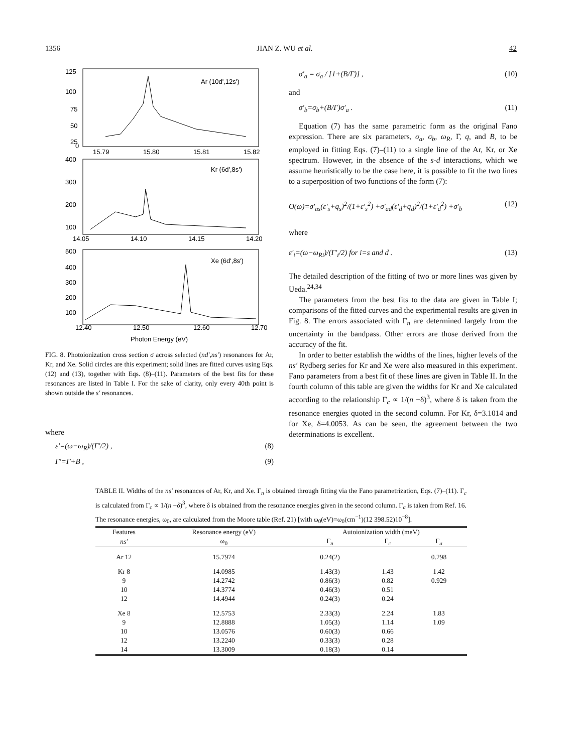1356 JIAN Z. WU et al. 42
Ar (10d',12s')
125
100
75
50
25
0
15.79
15.80
15.81
15.82
Kr (6d',8s')
400
300
200
100
14.05
14.10
14.15
14.20
Xe (6d',8s')
500
400
300
200
100
12.40
12.50
12.60
12.70
Photon Energy (eV)
FIG. 8. Photoionization cross section σ across selected (nd′,ns′) resonances for Ar, Kr, and Xe. Solid circles are this experiment; solid lines are fitted curves using Eqs. (12) and (13), together with Eqs. (8)–(11). Parameters of the best fits for these resonances are listed in Table I. For the sake of clarity, only every 40th point is shown outside the s′ resonances.
where
ε′=(ω−ω<sub>R</sub>)/(Γ′/2) , (8)
Γ′=Γ+B , (9)
σ′<sub>a</sub> = σ<sub>a</sub> / [1+(B/Γ)] , (10)
and
σ′<sub>b</sub>=σ<sub>b</sub>+(B/Γ)σ′<sub>a</sub> . (11)
Equation (7) has the same parametric form as the original Fano expression. There are six parameters, σ<sub>a</sub>, σ<sub>b</sub>, ω<sub>R</sub>, Γ, q, and B, to be employed in fitting Eqs. (7)–(11) to a single line of the Ar, Kr, or Xe spectrum. However, in the absence of the s-d interactions, which we assume heuristically to be the case here, it is possible to fit the two lines to a superposition of two functions of the form (7):
O(ω)=σ′<sub>as</sub>(ε′<sub>s</sub>+q<sub>s</sub>)<sup>2</sup>/(1+ε′<sub>s</sub><sup>2</sup>) +σ′<sub>ad</sub>(ε′<sub>d</sub>+q<sub>d</sub>)<sup>2</sup>/(1+ε′<sub>d</sub><sup>2</sup>) +σ′<sub>b</sub> (12)
where
ε′<sub>i</sub>=(ω−ω<sub>Ri</sub>)/(Γ′<sub>i</sub>/2) for i=s and d . (13)
The detailed description of the fitting of two or more lines was given by Ueda.<sup>24,34</sup>
The parameters from the best fits to the data are given in Table I; comparisons of the fitted curves and the experimental results are given in Fig. 8. The errors associated with Γ<sub>n</sub> are determined largely from the uncertainty in the bandpass. Other errors are those derived from the accuracy of the fit.
In order to better establish the widths of the lines, higher levels of the ns′ Rydberg series for Kr and Xe were also measured in this experiment. Fano parameters from a best fit of these lines are given in Table II. In the fourth column of this table are given the widths for Kr and Xe calculated according to the relationship Γ<sub>c</sub> ∝ 1/(n −δ)<sup>3</sup>, where δ is taken from the resonance energies quoted in the second column. For Kr, δ=3.1014 and for Xe, δ=4.0053. As can be seen, the agreement between the two determinations is excellent.
TABLE II. Widths of the ns′ resonances of Ar, Kr, and Xe. Γ<sub>n</sub> is obtained through fitting via the Fano parametrization, Eqs. (7)–(11). Γ<sub>c</sub> is calculated from Γ<sub>c</sub> ∝ 1/(n −δ)<sup>3</sup>, where δ is obtained from the resonance energies given in the second column. Γ<sub>a</sub> is taken from Ref. 16. The resonance energies, ω<sub>0</sub>, are calculated from the Moore table (Ref. 21) [with ω<sub>0</sub>(eV)=ω<sub>0</sub>(cm<sup>−1</sup>)(12 398.52)10<sup>−8</sup>].
| Features | Resonance energy (eV) | Autoionization width (meV) | | |
| --- | --- | --- | --- | --- |
| ns′ | ω<sub>0</sub> | Γ<sub>n</sub> | Γ<sub>c</sub> | Γ<sub>a</sub> |
| Ar 12 | 15.7974 | 0.24(2) | | 0.298 |
| Kr 8 | 14.0985 | 1.43(3) | 1.43 | 1.42 |
| 9 | 14.2742 | 0.86(3) | 0.82 | 0.929 |
| 10 | 14.3774 | 0.46(3) | 0.51 | |
| 12 | 14.4944 | 0.24(3) | 0.24 | |
| Xe 8 | 12.5753 | 2.33(3) | 2.24 | 1.83 |
| 9 | 12.8888 | 1.05(3) | 1.14 | 1.09 |
| 10 | 13.0576 | 0.60(3) | 0.66 | |
| 12 | 13.2240 | 0.33(3) | 0.28 | |
| 14 | 13.3009 | 0.18(3) | 0.14 | |